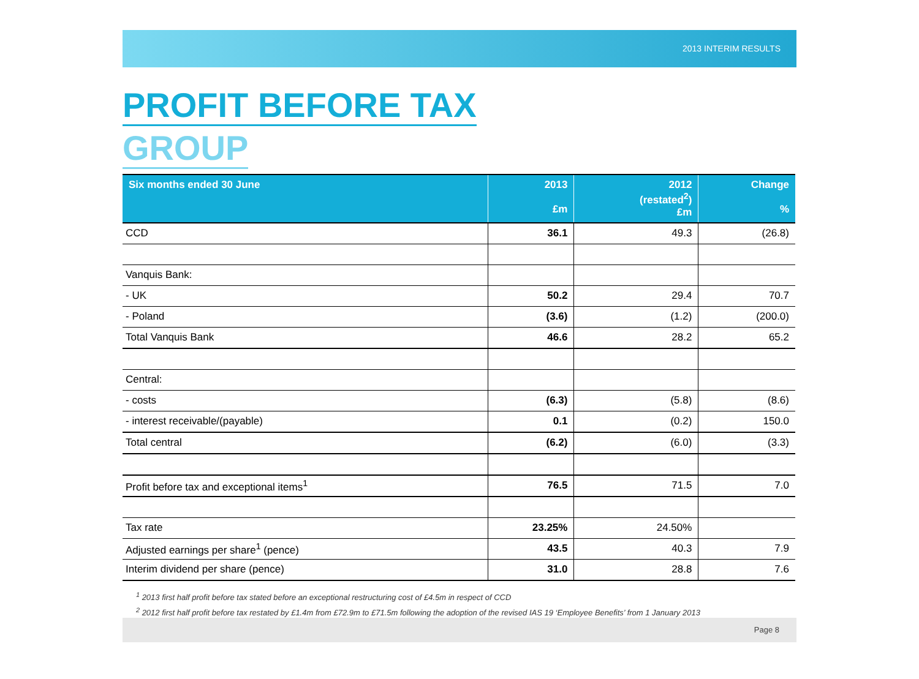2013 INTERIM RESULTS
PROFIT BEFORE TAX
GROUP
| Six months ended 30 June | 2013 £m | 2012 (restated<sup>2</sup>) £m | Change % |
| --- | --- | --- | --- |
| CCD | 36.1 | 49.3 | (26.8) |
| Vanquis Bank: | | | |
| - UK | 50.2 | 29.4 | 70.7 |
| - Poland | (3.6) | (1.2) | (200.0) |
| Total Vanquis Bank | 46.6 | 28.2 | 65.2 |
| Central: | | | |
| - costs | (6.3) | (5.8) | (8.6) |
| - interest receivable/(payable) | 0.1 | (0.2) | 150.0 |
| Total central | (6.2) | (6.0) | (3.3) |
| Profit before tax and exceptional items<sup>1</sup> | 76.5 | 71.5 | 7.0 |
| Tax rate | 23.25% | 24.50% | |
| Adjusted earnings per share<sup>1</sup> (pence) | 43.5 | 40.3 | 7.9 |
| Interim dividend per share (pence) | 31.0 | 28.8 | 7.6 |
<sup>1</sup> 2013 first half profit before tax stated before an exceptional restructuring cost of £4.5m in respect of CCD
<sup>2</sup> 2012 first half profit before tax restated by £1.4m from £72.9m to £71.5m following the adoption of the revised IAS 19 ‘Employee Benefits’ from 1 January 2013
Page 8